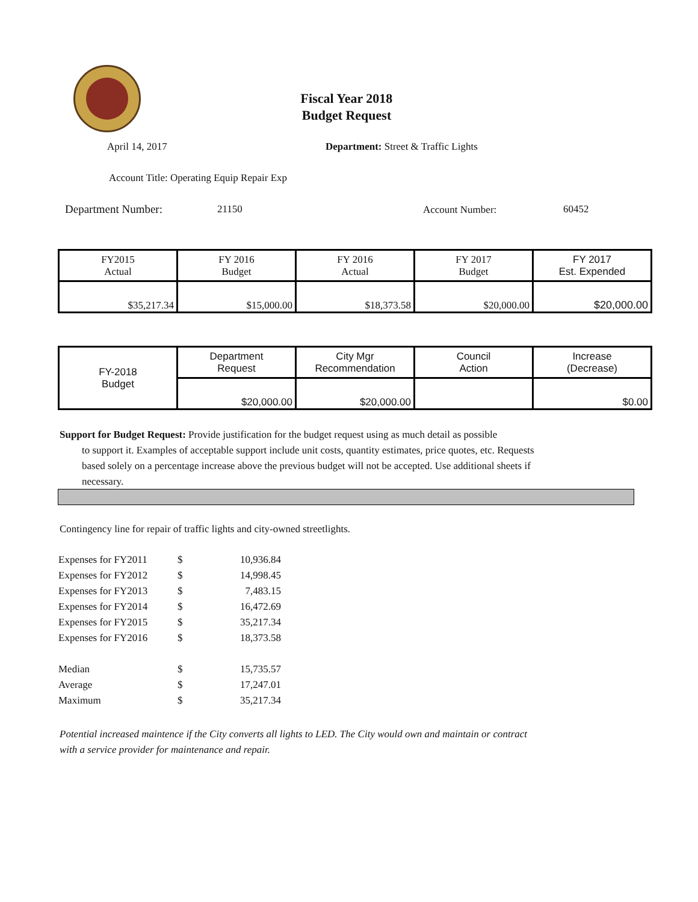Fiscal Year 2018
Budget Request
April 14, 2017
Department: Street & Traffic Lights
Account Title: Operating Equip Repair Exp
Department Number: 21150 Account Number: 60452
| FY2015 Actual | FY 2016 Budget | FY 2016 Actual | FY 2017 Budget | FY 2017 Est. Expended |
| $35,217.34 | $15,000.00 | $18,373.58 | $20,000.00 | $20,000.00 |
| FY-2018 Budget | Department Request | City Mgr Recommendation | Council Action | Increase (Decrease) |
| | $20,000.00 | $20,000.00 | | $0.00 |
Support for Budget Request: Provide justification for the budget request using as much detail as possible
to support it. Examples of acceptable support include unit costs, quantity estimates, price quotes, etc. Requests based solely on a percentage increase above the previous budget will not be accepted. Use additional sheets if necessary.
Contingency line for repair of traffic lights and city-owned streetlights.
| Expenses for FY2011 | $ | 10,936.84 |
| Expenses for FY2012 | $ | 14,998.45 |
| Expenses for FY2013 | $ | 7,483.15 |
| Expenses for FY2014 | $ | 16,472.69 |
| Expenses for FY2015 | $ | 35,217.34 |
| Expenses for FY2016 | $ | 18,373.58 |
| Median | $ | 15,735.57 |
| Average | $ | 17,247.01 |
| Maximum | $ | 35,217.34 |
Potential increased maintence if the City converts all lights to LED. The City would own and maintain or contract with a service provider for maintenance and repair.